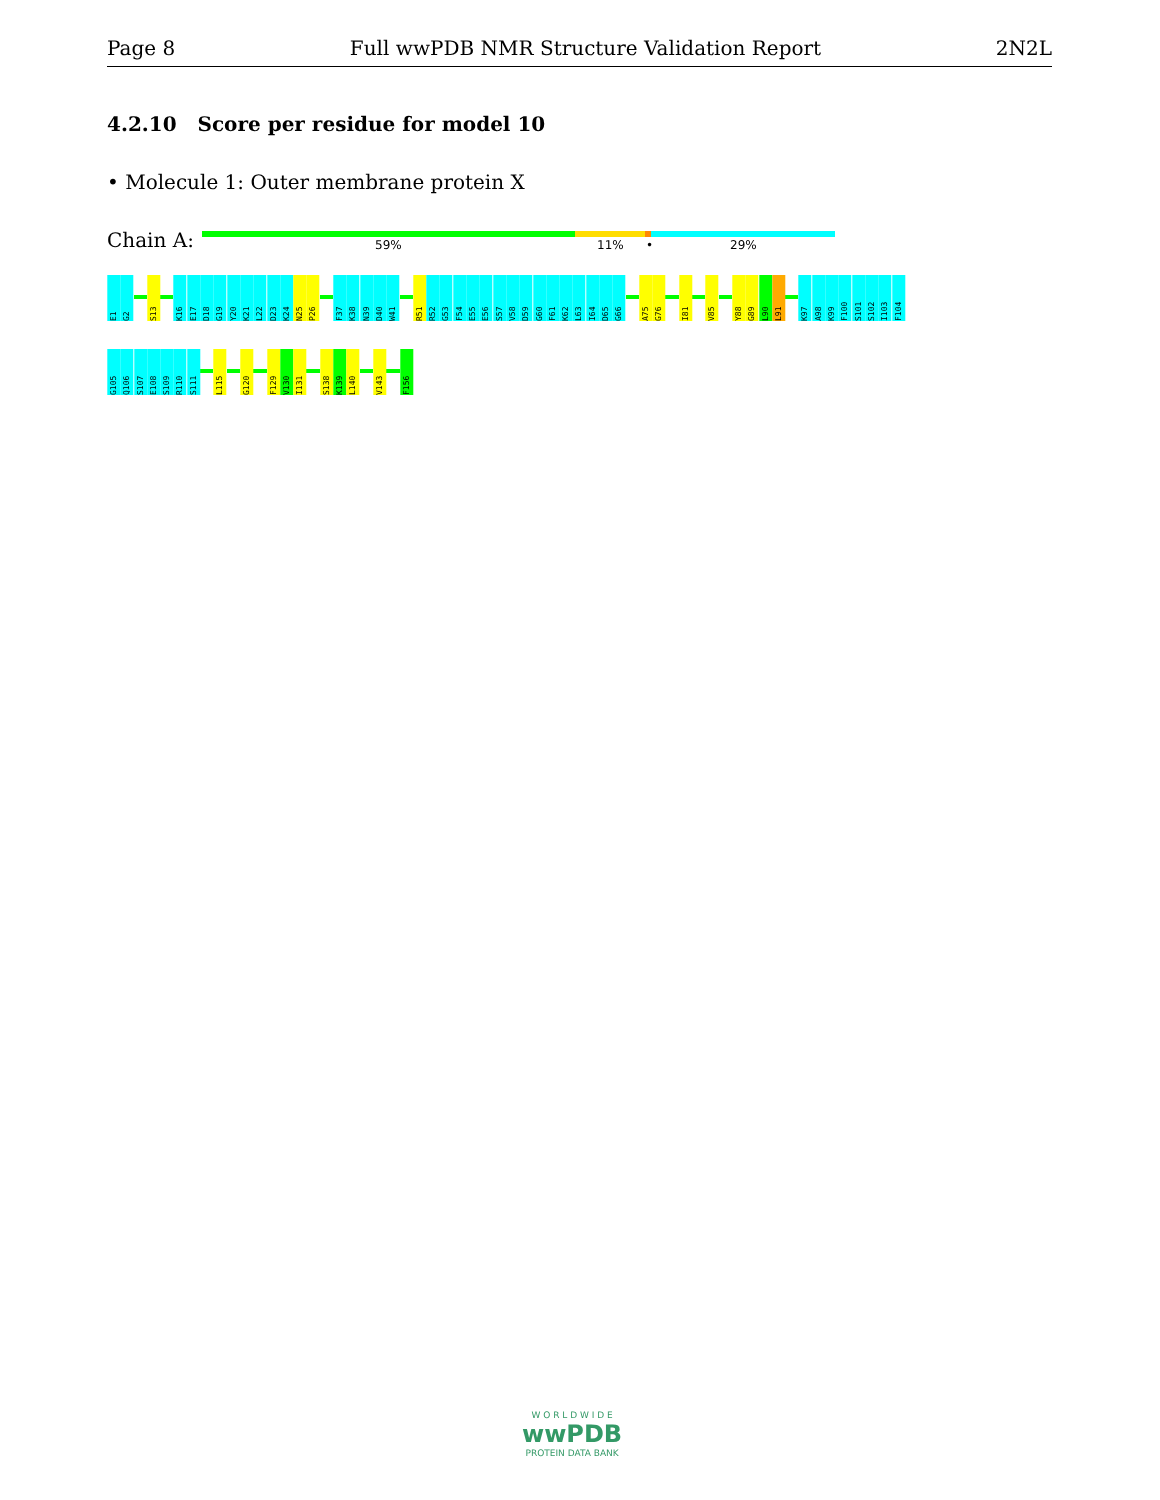Page 8 Full wwPDB NMR Structure Validation Report 2N2L
4.2.10 Score per residue for model 10
• Molecule 1: Outer membrane protein X
Chain A: 59% 11% • 29%
E1
G2
S13
K16
E17
D18
G19
Y20
K21
L22
D23
K24
N25
P26
F37
K38
N39
D40
W41
R51
R52
G53
F54
E55
E56
S57
V58
D59
G60
F61
K62
L63
I64
D65
G66
A75
G76
I81
V85
Y88
G89
L90
L91
K97
A98
K99
F100
S101
S102
I103
F104
G105
Q106
S107
E108
S109
R110
S111
L115
G120
F129
V130
I131
S138
K139
L140
V143
F156
W O R L D W I D E
wwPDB
PROTEIN DATA BANK